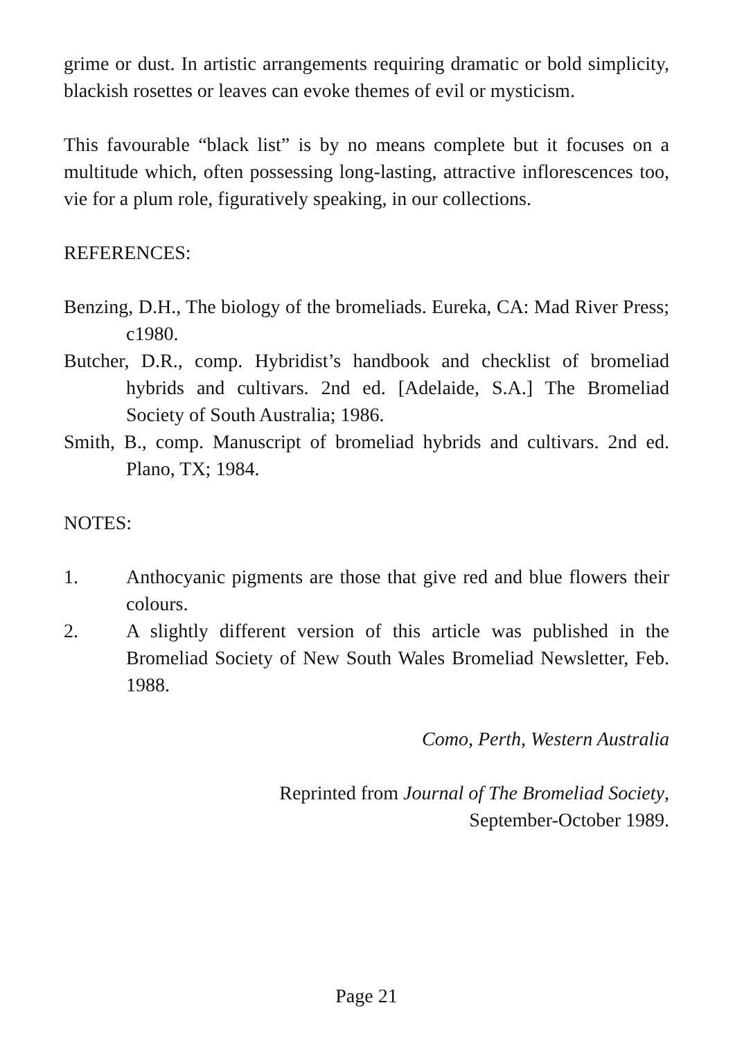grime or dust. In artistic arrangements requiring dramatic or bold simplicity, blackish rosettes or leaves can evoke themes of evil or mysticism.
This favourable “black list” is by no means complete but it focuses on a multitude which, often possessing long-lasting, attractive inflorescences too, vie for a plum role, figuratively speaking, in our collections.
REFERENCES:
Benzing, D.H., The biology of the bromeliads. Eureka, CA: Mad River Press; c1980.
Butcher, D.R., comp. Hybridist’s handbook and checklist of bromeliad hybrids and cultivars. 2nd ed. [Adelaide, S.A.] The Bromeliad Society of South Australia; 1986.
Smith, B., comp. Manuscript of bromeliad hybrids and cultivars. 2nd ed. Plano, TX; 1984.
NOTES:
1. Anthocyanic pigments are those that give red and blue flowers their colours.
2. A slightly different version of this article was published in the Bromeliad Society of New South Wales Bromeliad Newsletter, Feb. 1988.
Como, Perth, Western Australia
Reprinted from Journal of The Bromeliad Society,
September-October 1989.
Page 21